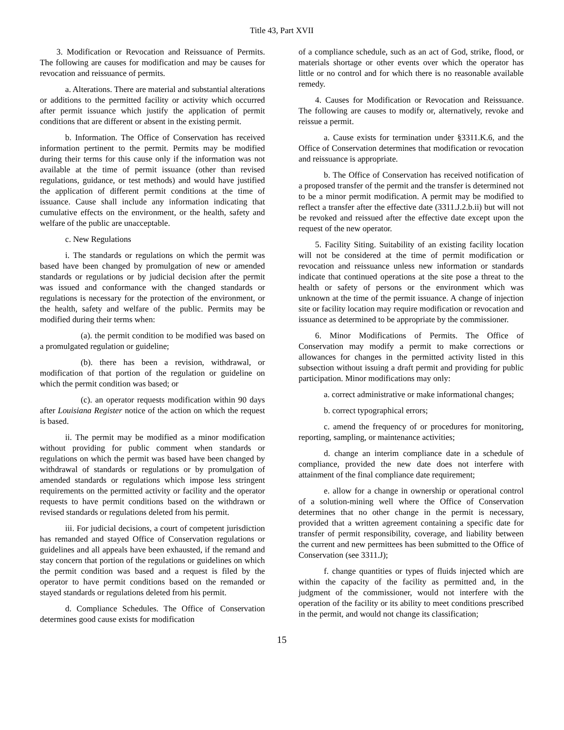Title 43, Part XVII
3. Modification or Revocation and Reissuance of Permits. The following are causes for modification and may be causes for revocation and reissuance of permits.
a. Alterations. There are material and substantial alterations or additions to the permitted facility or activity which occurred after permit issuance which justify the application of permit conditions that are different or absent in the existing permit.
b. Information. The Office of Conservation has received information pertinent to the permit. Permits may be modified during their terms for this cause only if the information was not available at the time of permit issuance (other than revised regulations, guidance, or test methods) and would have justified the application of different permit conditions at the time of issuance. Cause shall include any information indicating that cumulative effects on the environment, or the health, safety and welfare of the public are unacceptable.
c. New Regulations
i. The standards or regulations on which the permit was based have been changed by promulgation of new or amended standards or regulations or by judicial decision after the permit was issued and conformance with the changed standards or regulations is necessary for the protection of the environment, or the health, safety and welfare of the public. Permits may be modified during their terms when:
(a). the permit condition to be modified was based on a promulgated regulation or guideline;
(b). there has been a revision, withdrawal, or modification of that portion of the regulation or guideline on which the permit condition was based; or
(c). an operator requests modification within 90 days after Louisiana Register notice of the action on which the request is based.
ii. The permit may be modified as a minor modification without providing for public comment when standards or regulations on which the permit was based have been changed by withdrawal of standards or regulations or by promulgation of amended standards or regulations which impose less stringent requirements on the permitted activity or facility and the operator requests to have permit conditions based on the withdrawn or revised standards or regulations deleted from his permit.
iii. For judicial decisions, a court of competent jurisdiction has remanded and stayed Office of Conservation regulations or guidelines and all appeals have been exhausted, if the remand and stay concern that portion of the regulations or guidelines on which the permit condition was based and a request is filed by the operator to have permit conditions based on the remanded or stayed standards or regulations deleted from his permit.
d. Compliance Schedules. The Office of Conservation determines good cause exists for modification
of a compliance schedule, such as an act of God, strike, flood, or materials shortage or other events over which the operator has little or no control and for which there is no reasonable available remedy.
4. Causes for Modification or Revocation and Reissuance. The following are causes to modify or, alternatively, revoke and reissue a permit.
a. Cause exists for termination under §3311.K.6, and the Office of Conservation determines that modification or revocation and reissuance is appropriate.
b. The Office of Conservation has received notification of a proposed transfer of the permit and the transfer is determined not to be a minor permit modification. A permit may be modified to reflect a transfer after the effective date (3311.J.2.b.ii) but will not be revoked and reissued after the effective date except upon the request of the new operator.
5. Facility Siting. Suitability of an existing facility location will not be considered at the time of permit modification or revocation and reissuance unless new information or standards indicate that continued operations at the site pose a threat to the health or safety of persons or the environment which was unknown at the time of the permit issuance. A change of injection site or facility location may require modification or revocation and issuance as determined to be appropriate by the commissioner.
6. Minor Modifications of Permits. The Office of Conservation may modify a permit to make corrections or allowances for changes in the permitted activity listed in this subsection without issuing a draft permit and providing for public participation. Minor modifications may only:
a. correct administrative or make informational changes;
b. correct typographical errors;
c. amend the frequency of or procedures for monitoring, reporting, sampling, or maintenance activities;
d. change an interim compliance date in a schedule of compliance, provided the new date does not interfere with attainment of the final compliance date requirement;
e. allow for a change in ownership or operational control of a solution-mining well where the Office of Conservation determines that no other change in the permit is necessary, provided that a written agreement containing a specific date for transfer of permit responsibility, coverage, and liability between the current and new permittees has been submitted to the Office of Conservation (see 3311.J);
f. change quantities or types of fluids injected which are within the capacity of the facility as permitted and, in the judgment of the commissioner, would not interfere with the operation of the facility or its ability to meet conditions prescribed in the permit, and would not change its classification;
15